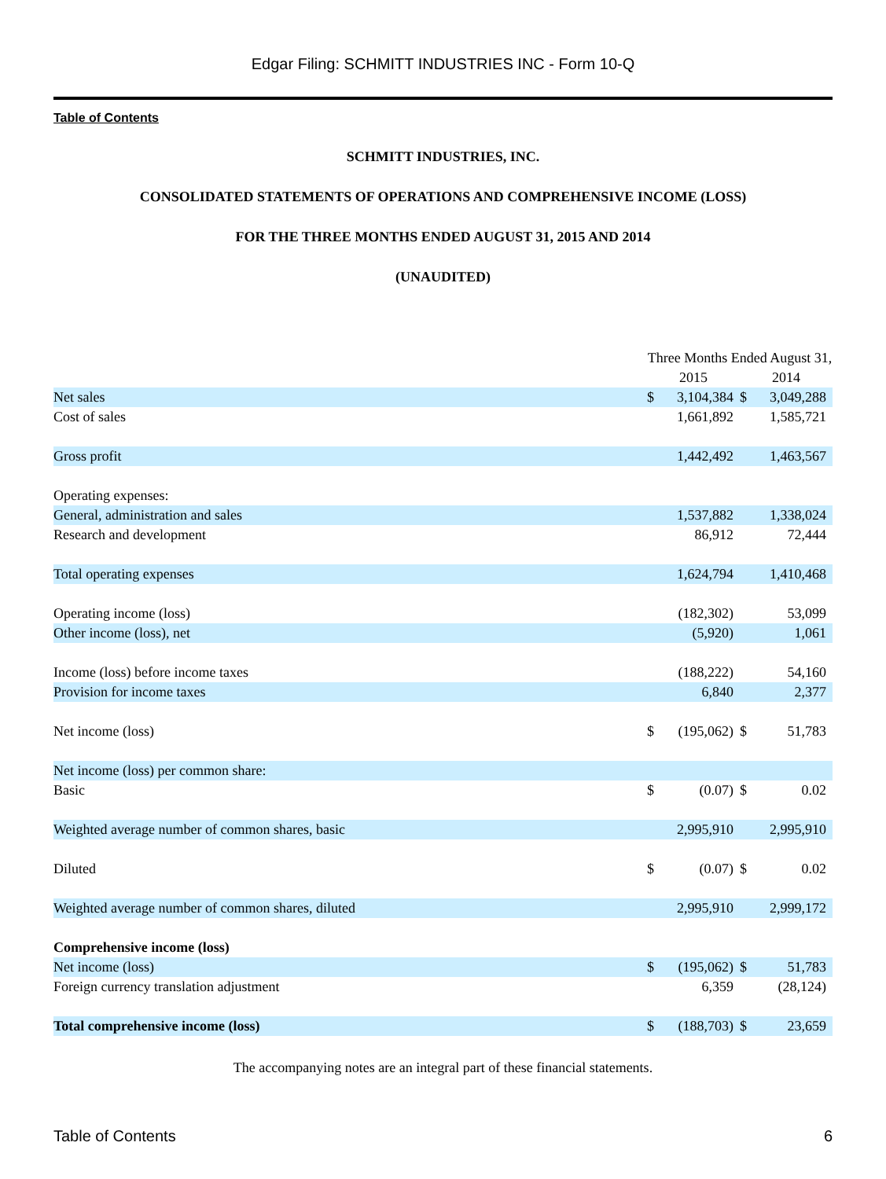Edgar Filing: SCHMITT INDUSTRIES INC - Form 10-Q
Table of Contents
SCHMITT INDUSTRIES, INC.
CONSOLIDATED STATEMENTS OF OPERATIONS AND COMPREHENSIVE INCOME (LOSS)
FOR THE THREE MONTHS ENDED AUGUST 31, 2015 AND 2014
(UNAUDITED)
| | Three Months Ended August 31, | | | |
| --- | --- | --- | --- | --- |
| | 2015 | | 2014 | |
| Net sales | $ | 3,104,384 | $ | 3,049,288 |
| Cost of sales | | 1,661,892 | | 1,585,721 |
| Gross profit | | 1,442,492 | | 1,463,567 |
| Operating expenses: | | | | |
| General, administration and sales | | 1,537,882 | | 1,338,024 |
| Research and development | | 86,912 | | 72,444 |
| Total operating expenses | | 1,624,794 | | 1,410,468 |
| Operating income (loss) | | (182,302) | | 53,099 |
| Other income (loss), net | | (5,920) | | 1,061 |
| Income (loss) before income taxes | | (188,222) | | 54,160 |
| Provision for income taxes | | 6,840 | | 2,377 |
| Net income (loss) | $ | (195,062) | $ | 51,783 |
| Net income (loss) per common share: | | | | |
| Basic | $ | (0.07) | $ | 0.02 |
| Weighted average number of common shares, basic | | 2,995,910 | | 2,995,910 |
| Diluted | $ | (0.07) | $ | 0.02 |
| Weighted average number of common shares, diluted | | 2,995,910 | | 2,999,172 |
| Comprehensive income (loss) | | | | |
| Net income (loss) | $ | (195,062) | $ | 51,783 |
| Foreign currency translation adjustment | | 6,359 | | (28,124) |
| Total comprehensive income (loss) | $ | (188,703) | $ | 23,659 |
The accompanying notes are an integral part of these financial statements.
Table of Contents 6